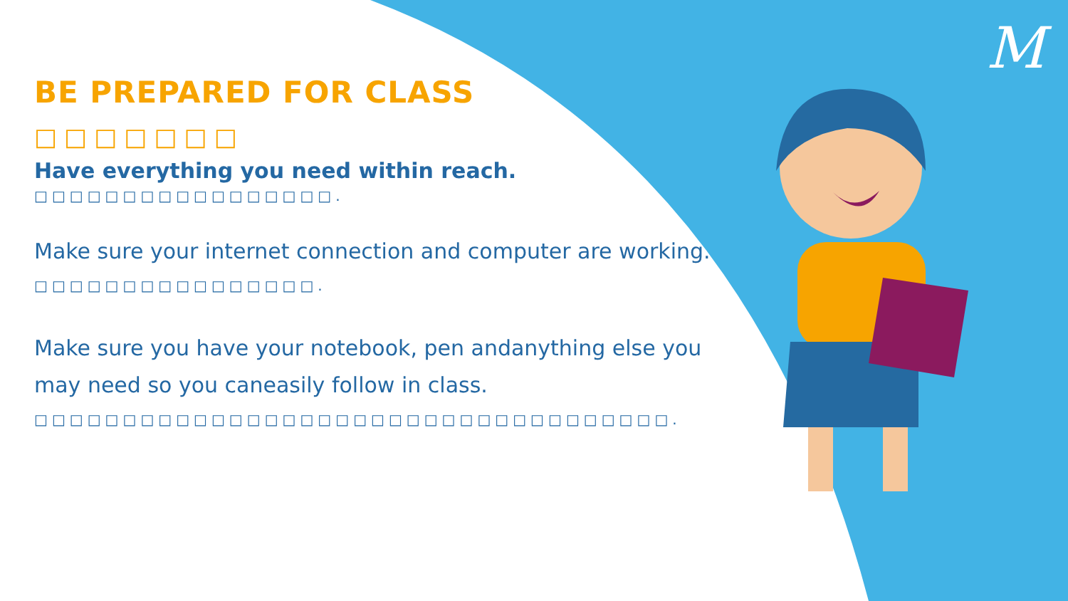M
BE PREPARED FOR CLASS
□□□□□□□
Have everything you need within reach.
□□□□□□□□□□□□□□□□□.
Make sure your internet connection and computer are working.
□□□□□□□□□□□□□□□□.
Make sure you have your notebook, pen andanything else you may need so you caneasily follow in class.
□□□□□□□□□□□□□□□□□□□□□□□□□□□□□□□□□□□□.